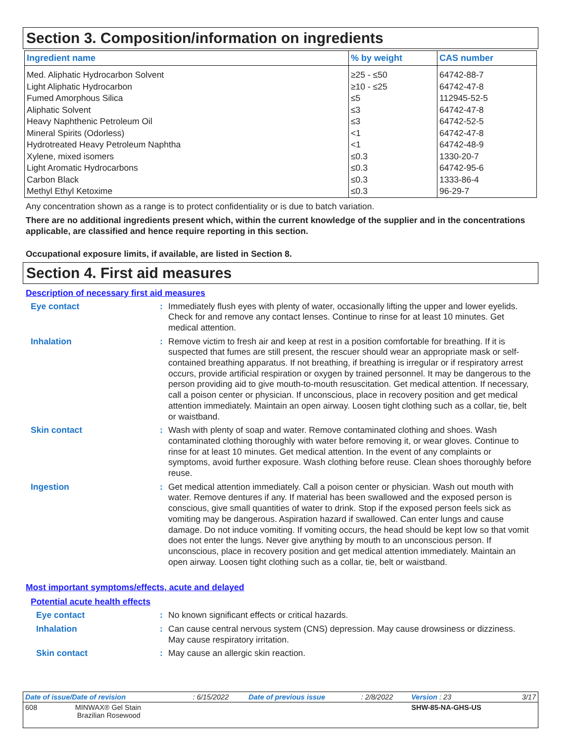Section 3. Composition/information on ingredients
| Ingredient name | % by weight | CAS number |
| --- | --- | --- |
| Med. Aliphatic Hydrocarbon Solvent | ≥25 - ≤50 | 64742-88-7 |
| Light Aliphatic Hydrocarbon | ≥10 - ≤25 | 64742-47-8 |
| Fumed Amorphous Silica | ≤5 | 112945-52-5 |
| Aliphatic Solvent | ≤3 | 64742-47-8 |
| Heavy Naphthenic Petroleum Oil | ≤3 | 64742-52-5 |
| Mineral Spirits (Odorless) | <1 | 64742-47-8 |
| Hydrotreated Heavy Petroleum Naphtha | <1 | 64742-48-9 |
| Xylene, mixed isomers | ≤0.3 | 1330-20-7 |
| Light Aromatic Hydrocarbons | ≤0.3 | 64742-95-6 |
| Carbon Black | ≤0.3 | 1333-86-4 |
| Methyl Ethyl Ketoxime | ≤0.3 | 96-29-7 |
Any concentration shown as a range is to protect confidentiality or is due to batch variation.
There are no additional ingredients present which, within the current knowledge of the supplier and in the concentrations applicable, are classified and hence require reporting in this section.
Occupational exposure limits, if available, are listed in Section 8.
Section 4. First aid measures
Description of necessary first aid measures
Eye contact : Immediately flush eyes with plenty of water, occasionally lifting the upper and lower eyelids. Check for and remove any contact lenses. Continue to rinse for at least 10 minutes. Get medical attention.
Inhalation : Remove victim to fresh air and keep at rest in a position comfortable for breathing. If it is suspected that fumes are still present, the rescuer should wear an appropriate mask or self-contained breathing apparatus. If not breathing, if breathing is irregular or if respiratory arrest occurs, provide artificial respiration or oxygen by trained personnel. It may be dangerous to the person providing aid to give mouth-to-mouth resuscitation. Get medical attention. If necessary, call a poison center or physician. If unconscious, place in recovery position and get medical attention immediately. Maintain an open airway. Loosen tight clothing such as a collar, tie, belt or waistband.
Skin contact : Wash with plenty of soap and water. Remove contaminated clothing and shoes. Wash contaminated clothing thoroughly with water before removing it, or wear gloves. Continue to rinse for at least 10 minutes. Get medical attention. In the event of any complaints or symptoms, avoid further exposure. Wash clothing before reuse. Clean shoes thoroughly before reuse.
Ingestion : Get medical attention immediately. Call a poison center or physician. Wash out mouth with water. Remove dentures if any. If material has been swallowed and the exposed person is conscious, give small quantities of water to drink. Stop if the exposed person feels sick as vomiting may be dangerous. Aspiration hazard if swallowed. Can enter lungs and cause damage. Do not induce vomiting. If vomiting occurs, the head should be kept low so that vomit does not enter the lungs. Never give anything by mouth to an unconscious person. If unconscious, place in recovery position and get medical attention immediately. Maintain an open airway. Loosen tight clothing such as a collar, tie, belt or waistband.
Most important symptoms/effects, acute and delayed
Potential acute health effects
Eye contact : No known significant effects or critical hazards.
Inhalation : Can cause central nervous system (CNS) depression. May cause drowsiness or dizziness. May cause respiratory irritation.
Skin contact : May cause an allergic skin reaction.
| Date of issue/Date of revision | : 6/15/2022 | Date of previous issue | : 2/8/2022 | Version : 23 | 3/17 |
| 608 MINWAX® Gel Stain Brazilian Rosewood | | | | SHW-85-NA-GHS-US | |